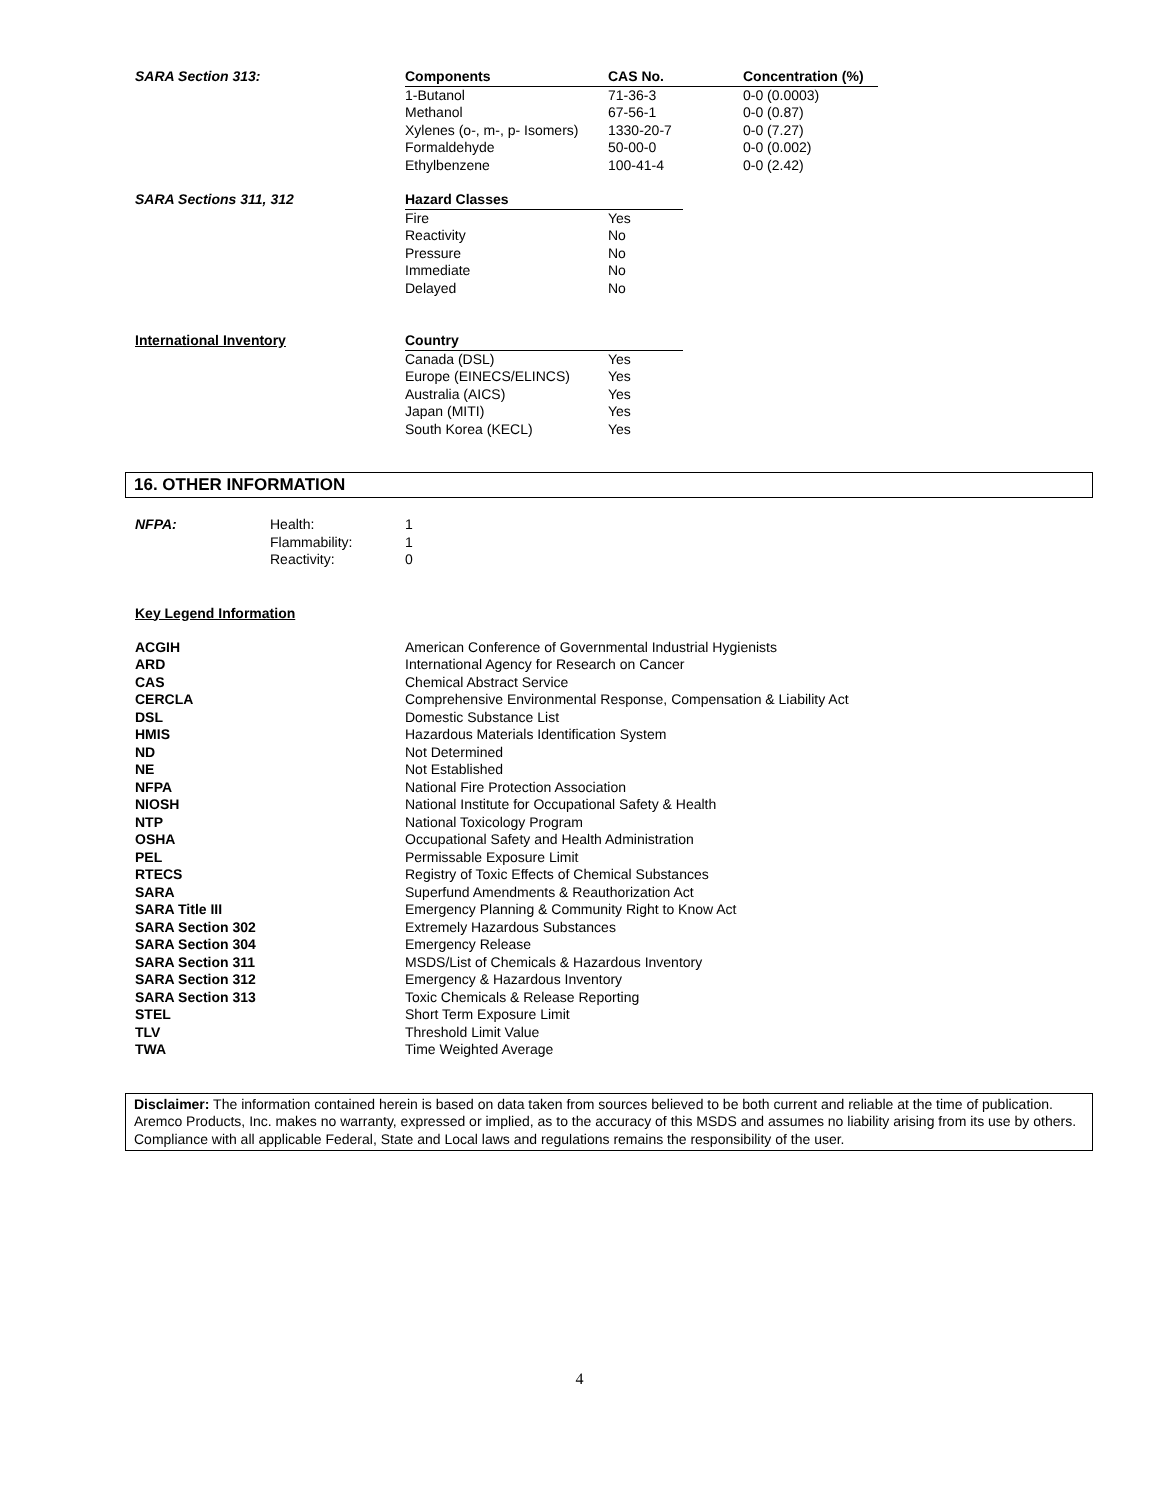| SARA Section 313: | Components | CAS No. | Concentration (%) |
| | 1-Butanol | 71-36-3 | 0-0 (0.0003) |
| | Methanol | 67-56-1 | 0-0 (0.87) |
| | Xylenes (o-, m-, p- Isomers) | 1330-20-7 | 0-0 (7.27) |
| | Formaldehyde | 50-00-0 | 0-0 (0.002) |
| | Ethylbenzene | 100-41-4 | 0-0 (2.42) |
| SARA Sections 311, 312 | Hazard Classes | |
| | Fire | Yes |
| | Reactivity | No |
| | Pressure | No |
| | Immediate | No |
| | Delayed | No |
| International Inventory | Country | |
| | Canada (DSL) | Yes |
| | Europe (EINECS/ELINCS) | Yes |
| | Australia (AICS) | Yes |
| | Japan (MITI) | Yes |
| | South Korea (KECL) | Yes |
16. OTHER INFORMATION
| NFPA: | Health: | 1 |
| | Flammability: | 1 |
| | Reactivity: | 0 |
Key Legend Information
| ACGIH | American Conference of Governmental Industrial Hygienists |
| ARD | International Agency for Research on Cancer |
| CAS | Chemical Abstract Service |
| CERCLA | Comprehensive Environmental Response, Compensation & Liability Act |
| DSL | Domestic Substance List |
| HMIS | Hazardous Materials Identification System |
| ND | Not Determined |
| NE | Not Established |
| NFPA | National Fire Protection Association |
| NIOSH | National Institute for Occupational Safety & Health |
| NTP | National Toxicology Program |
| OSHA | Occupational Safety and Health Administration |
| PEL | Permissable Exposure Limit |
| RTECS | Registry of Toxic Effects of Chemical Substances |
| SARA | Superfund Amendments & Reauthorization Act |
| SARA Title III | Emergency Planning & Community Right to Know Act |
| SARA Section 302 | Extremely Hazardous Substances |
| SARA Section 304 | Emergency Release |
| SARA Section 311 | MSDS/List of Chemicals & Hazardous Inventory |
| SARA Section 312 | Emergency & Hazardous Inventory |
| SARA Section 313 | Toxic Chemicals & Release Reporting |
| STEL | Short Term Exposure Limit |
| TLV | Threshold Limit Value |
| TWA | Time Weighted Average |
Disclaimer: The information contained herein is based on data taken from sources believed to be both current and reliable at the time of publication. Aremco Products, Inc. makes no warranty, expressed or implied, as to the accuracy of this MSDS and assumes no liability arising from its use by others. Compliance with all applicable Federal, State and Local laws and regulations remains the responsibility of the user.
4